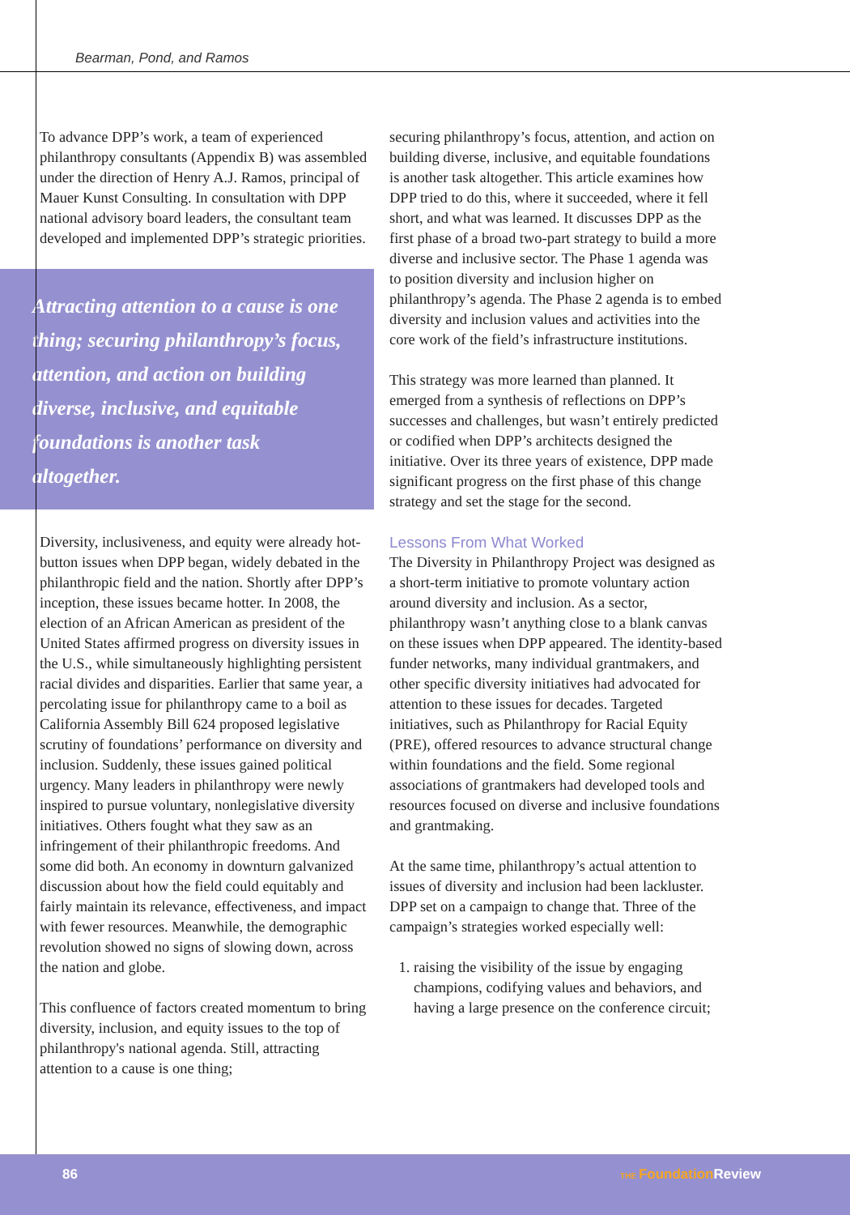Bearman, Pond, and Ramos
To advance DPP’s work, a team of experienced philanthropy consultants (Appendix B) was assembled under the direction of Henry A.J. Ramos, principal of Mauer Kunst Consulting. In consultation with DPP national advisory board leaders, the consultant team developed and implemented DPP’s strategic priorities.
Attracting attention to a cause is one thing; securing philanthropy’s focus, attention, and action on building diverse, inclusive, and equitable foundations is another task altogether.
Diversity, inclusiveness, and equity were already hot-button issues when DPP began, widely debated in the philanthropic field and the nation. Shortly after DPP’s inception, these issues became hotter. In 2008, the election of an African American as president of the United States affirmed progress on diversity issues in the U.S., while simultaneously highlighting persistent racial divides and disparities. Earlier that same year, a percolating issue for philanthropy came to a boil as California Assembly Bill 624 proposed legislative scrutiny of foundations’ performance on diversity and inclusion. Suddenly, these issues gained political urgency. Many leaders in philanthropy were newly inspired to pursue voluntary, nonlegislative diversity initiatives. Others fought what they saw as an infringement of their philanthropic freedoms. And some did both. An economy in downturn galvanized discussion about how the field could equitably and fairly maintain its relevance, effectiveness, and impact with fewer resources. Meanwhile, the demographic revolution showed no signs of slowing down, across the nation and globe.
This confluence of factors created momentum to bring diversity, inclusion, and equity issues to the top of philanthropy's national agenda. Still, attracting attention to a cause is one thing;
securing philanthropy’s focus, attention, and action on building diverse, inclusive, and equitable foundations is another task altogether. This article examines how DPP tried to do this, where it succeeded, where it fell short, and what was learned. It discusses DPP as the first phase of a broad two-part strategy to build a more diverse and inclusive sector. The Phase 1 agenda was to position diversity and inclusion higher on philanthropy’s agenda. The Phase 2 agenda is to embed diversity and inclusion values and activities into the core work of the field’s infrastructure institutions.
This strategy was more learned than planned. It emerged from a synthesis of reflections on DPP’s successes and challenges, but wasn’t entirely predicted or codified when DPP’s architects designed the initiative. Over its three years of existence, DPP made significant progress on the first phase of this change strategy and set the stage for the second.
Lessons From What Worked
The Diversity in Philanthropy Project was designed as a short-term initiative to promote voluntary action around diversity and inclusion. As a sector, philanthropy wasn’t anything close to a blank canvas on these issues when DPP appeared. The identity-based funder networks, many individual grantmakers, and other specific diversity initiatives had advocated for attention to these issues for decades. Targeted initiatives, such as Philanthropy for Racial Equity (PRE), offered resources to advance structural change within foundations and the field. Some regional associations of grantmakers had developed tools and resources focused on diverse and inclusive foundations and grantmaking.
At the same time, philanthropy’s actual attention to issues of diversity and inclusion had been lackluster. DPP set on a campaign to change that. Three of the campaign’s strategies worked especially well:
1. raising the visibility of the issue by engaging champions, codifying values and behaviors, and having a large presence on the conference circuit;
86 THE Foundation Review